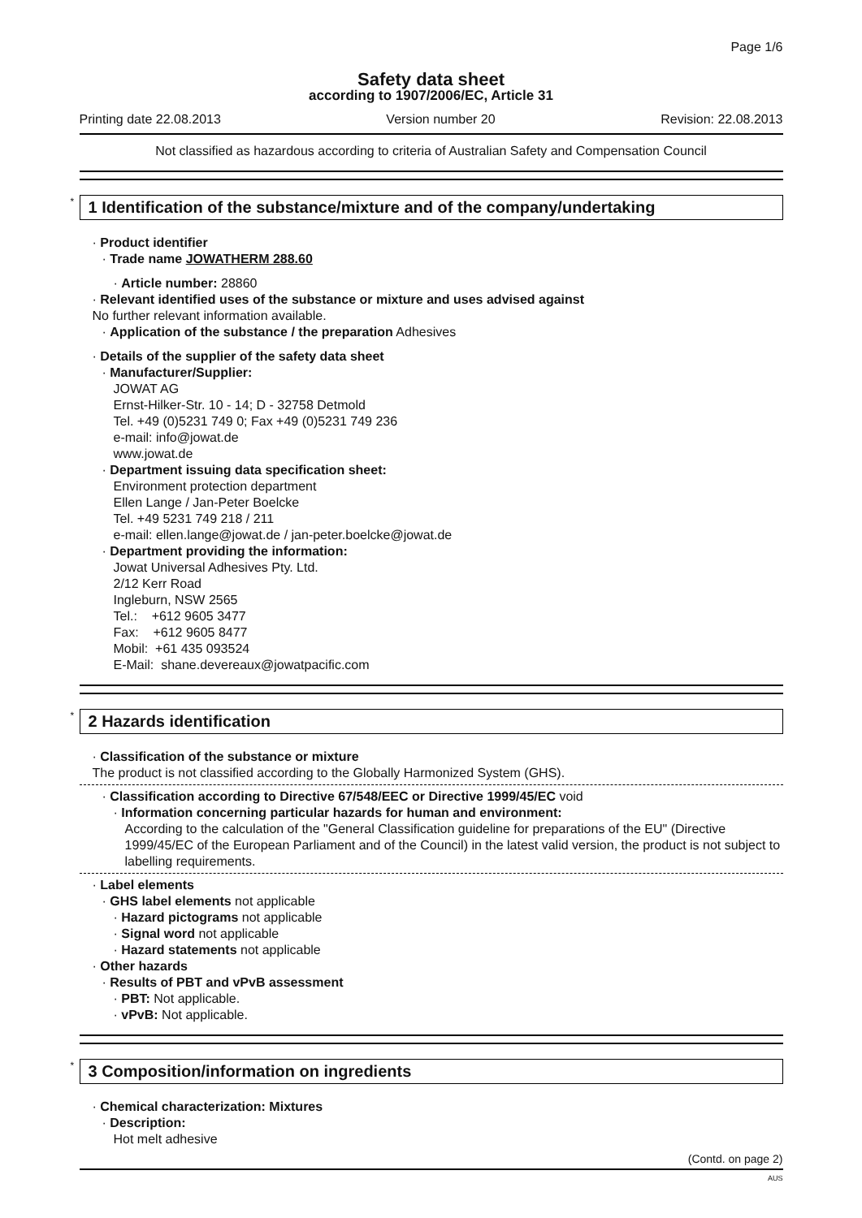Page 1/6
Safety data sheet
according to 1907/2006/EC, Article 31
Printing date 22.08.2013 Version number 20 Revision: 22.08.2013
Not classified as hazardous according to criteria of Australian Safety and Compensation Council
* 1 Identification of the substance/mixture and of the company/undertaking
· Product identifier
· Trade name JOWATHERM 288.60
· Article number: 28860
· Relevant identified uses of the substance or mixture and uses advised against
No further relevant information available.
· Application of the substance / the preparation Adhesives
· Details of the supplier of the safety data sheet
· Manufacturer/Supplier:
JOWAT AG
Ernst-Hilker-Str. 10 - 14; D - 32758 Detmold
Tel. +49 (0)5231 749 0; Fax +49 (0)5231 749 236
e-mail: info@jowat.de
www.jowat.de
· Department issuing data specification sheet:
Environment protection department
Ellen Lange / Jan-Peter Boelcke
Tel. +49 5231 749 218 / 211
e-mail: ellen.lange@jowat.de / jan-peter.boelcke@jowat.de
· Department providing the information:
Jowat Universal Adhesives Pty. Ltd.
2/12 Kerr Road
Ingleburn, NSW 2565
Tel.: +612 9605 3477
Fax: +612 9605 8477
Mobil: +61 435 093524
E-Mail: shane.devereaux@jowatpacific.com
* 2 Hazards identification
· Classification of the substance or mixture
The product is not classified according to the Globally Harmonized System (GHS).
· Classification according to Directive 67/548/EEC or Directive 1999/45/EC void
· Information concerning particular hazards for human and environment:
According to the calculation of the "General Classification guideline for preparations of the EU" (Directive 1999/45/EC of the European Parliament and of the Council) in the latest valid version, the product is not subject to labelling requirements.
· Label elements
· GHS label elements not applicable
· Hazard pictograms not applicable
· Signal word not applicable
· Hazard statements not applicable
· Other hazards
· Results of PBT and vPvB assessment
· PBT: Not applicable.
· vPvB: Not applicable.
* 3 Composition/information on ingredients
· Chemical characterization: Mixtures
· Description:
Hot melt adhesive
(Contd. on page 2)
AUS